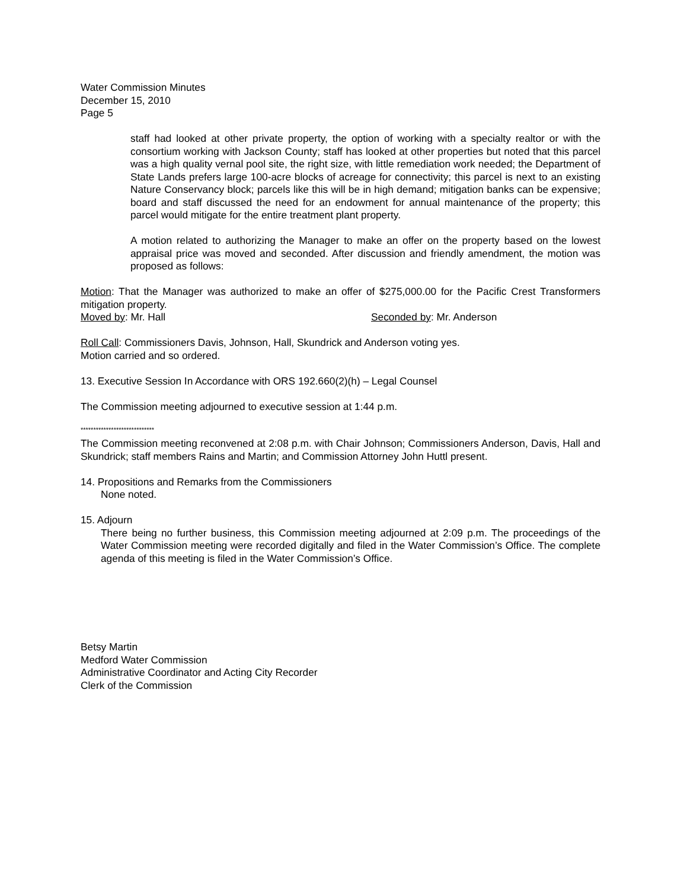Water Commission Minutes
December 15, 2010
Page 5
staff had looked at other private property, the option of working with a specialty realtor or with the consortium working with Jackson County; staff has looked at other properties but noted that this parcel was a high quality vernal pool site, the right size, with little remediation work needed; the Department of State Lands prefers large 100-acre blocks of acreage for connectivity; this parcel is next to an existing Nature Conservancy block; parcels like this will be in high demand; mitigation banks can be expensive; board and staff discussed the need for an endowment for annual maintenance of the property; this parcel would mitigate for the entire treatment plant property.
A motion related to authorizing the Manager to make an offer on the property based on the lowest appraisal price was moved and seconded. After discussion and friendly amendment, the motion was proposed as follows:
Motion: That the Manager was authorized to make an offer of $275,000.00 for the Pacific Crest Transformers mitigation property.
Moved by: Mr. Hall Seconded by: Mr. Anderson
Roll Call: Commissioners Davis, Johnson, Hall, Skundrick and Anderson voting yes.
Motion carried and so ordered.
13. Executive Session In Accordance with ORS 192.660(2)(h) – Legal Counsel
The Commission meeting adjourned to executive session at 1:44 p.m.
*****************************
The Commission meeting reconvened at 2:08 p.m. with Chair Johnson; Commissioners Anderson, Davis, Hall and Skundrick; staff members Rains and Martin; and Commission Attorney John Huttl present.
14. Propositions and Remarks from the Commissioners
None noted.
15. Adjourn
There being no further business, this Commission meeting adjourned at 2:09 p.m. The proceedings of the Water Commission meeting were recorded digitally and filed in the Water Commission’s Office. The complete agenda of this meeting is filed in the Water Commission’s Office.
Betsy Martin
Medford Water Commission
Administrative Coordinator and Acting City Recorder
Clerk of the Commission